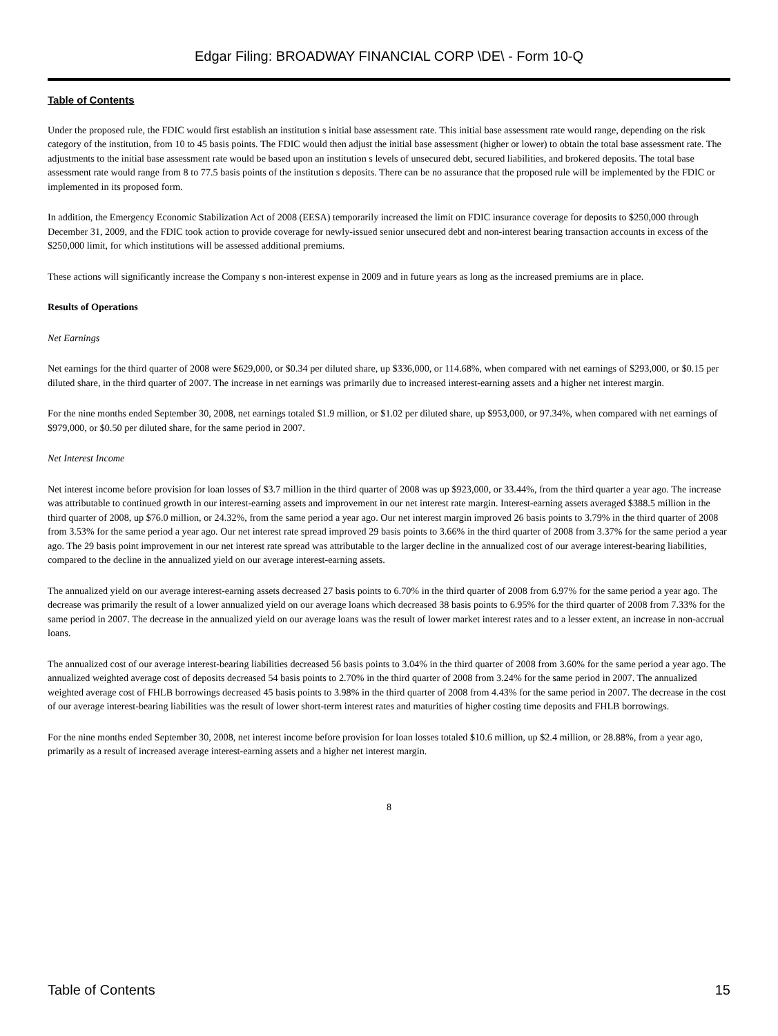Edgar Filing: BROADWAY FINANCIAL CORP \DE\ - Form 10-Q
Table of Contents
Under the proposed rule, the FDIC would first establish an institution s initial base assessment rate. This initial base assessment rate would range, depending on the risk category of the institution, from 10 to 45 basis points. The FDIC would then adjust the initial base assessment (higher or lower) to obtain the total base assessment rate. The adjustments to the initial base assessment rate would be based upon an institution s levels of unsecured debt, secured liabilities, and brokered deposits. The total base assessment rate would range from 8 to 77.5 basis points of the institution s deposits. There can be no assurance that the proposed rule will be implemented by the FDIC or implemented in its proposed form.
In addition, the Emergency Economic Stabilization Act of 2008 (EESA) temporarily increased the limit on FDIC insurance coverage for deposits to $250,000 through December 31, 2009, and the FDIC took action to provide coverage for newly-issued senior unsecured debt and non-interest bearing transaction accounts in excess of the $250,000 limit, for which institutions will be assessed additional premiums.
These actions will significantly increase the Company s non-interest expense in 2009 and in future years as long as the increased premiums are in place.
Results of Operations
Net Earnings
Net earnings for the third quarter of 2008 were $629,000, or $0.34 per diluted share, up $336,000, or 114.68%, when compared with net earnings of $293,000, or $0.15 per diluted share, in the third quarter of 2007. The increase in net earnings was primarily due to increased interest-earning assets and a higher net interest margin.
For the nine months ended September 30, 2008, net earnings totaled $1.9 million, or $1.02 per diluted share, up $953,000, or 97.34%, when compared with net earnings of $979,000, or $0.50 per diluted share, for the same period in 2007.
Net Interest Income
Net interest income before provision for loan losses of $3.7 million in the third quarter of 2008 was up $923,000, or 33.44%, from the third quarter a year ago. The increase was attributable to continued growth in our interest-earning assets and improvement in our net interest rate margin. Interest-earning assets averaged $388.5 million in the third quarter of 2008, up $76.0 million, or 24.32%, from the same period a year ago. Our net interest margin improved 26 basis points to 3.79% in the third quarter of 2008 from 3.53% for the same period a year ago. Our net interest rate spread improved 29 basis points to 3.66% in the third quarter of 2008 from 3.37% for the same period a year ago. The 29 basis point improvement in our net interest rate spread was attributable to the larger decline in the annualized cost of our average interest-bearing liabilities, compared to the decline in the annualized yield on our average interest-earning assets.
The annualized yield on our average interest-earning assets decreased 27 basis points to 6.70% in the third quarter of 2008 from 6.97% for the same period a year ago. The decrease was primarily the result of a lower annualized yield on our average loans which decreased 38 basis points to 6.95% for the third quarter of 2008 from 7.33% for the same period in 2007. The decrease in the annualized yield on our average loans was the result of lower market interest rates and to a lesser extent, an increase in non-accrual loans.
The annualized cost of our average interest-bearing liabilities decreased 56 basis points to 3.04% in the third quarter of 2008 from 3.60% for the same period a year ago. The annualized weighted average cost of deposits decreased 54 basis points to 2.70% in the third quarter of 2008 from 3.24% for the same period in 2007. The annualized weighted average cost of FHLB borrowings decreased 45 basis points to 3.98% in the third quarter of 2008 from 4.43% for the same period in 2007. The decrease in the cost of our average interest-bearing liabilities was the result of lower short-term interest rates and maturities of higher costing time deposits and FHLB borrowings.
For the nine months ended September 30, 2008, net interest income before provision for loan losses totaled $10.6 million, up $2.4 million, or 28.88%, from a year ago, primarily as a result of increased average interest-earning assets and a higher net interest margin.
8
Table of Contents 15